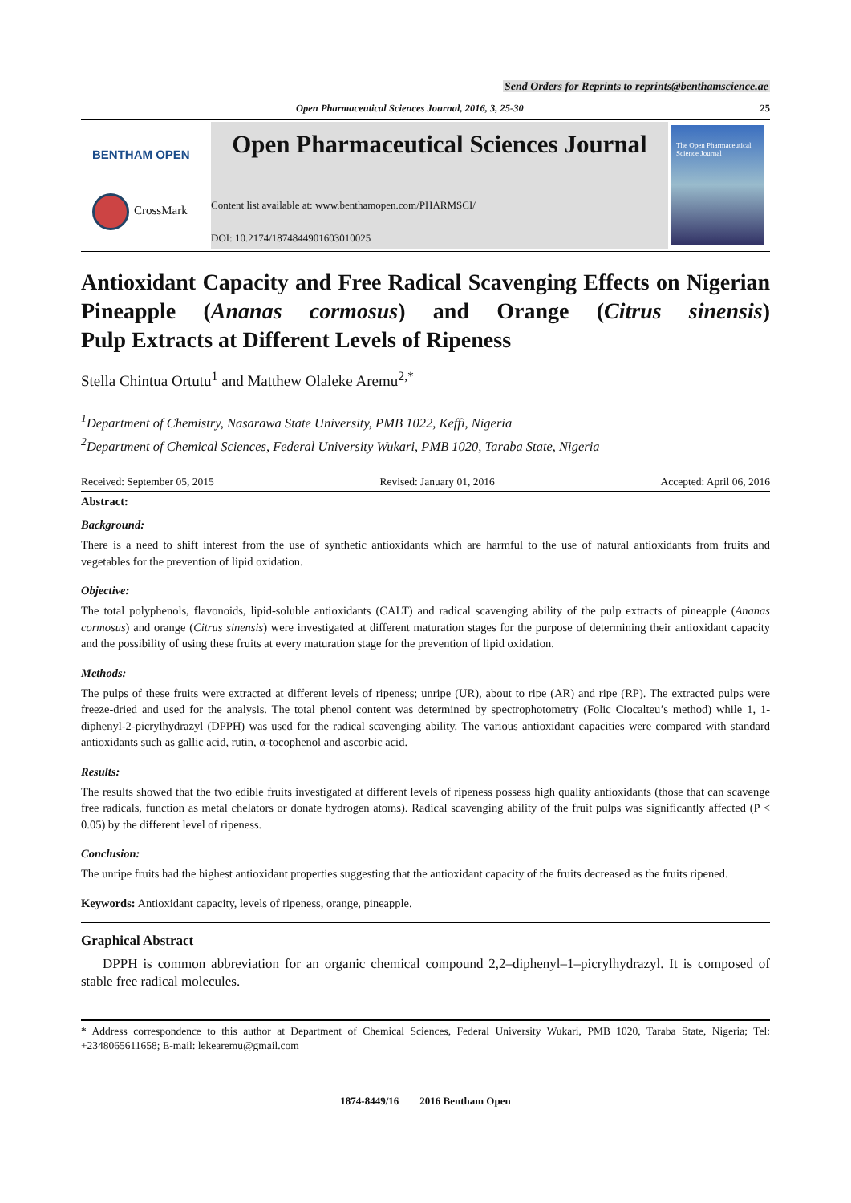Send Orders for Reprints to reprints@benthamscience.ae
Open Pharmaceutical Sciences Journal, 2016, 3, 25-30 25
BENTHAM OPEN
CrossMark
Open Pharmaceutical Sciences Journal
Content list available at: www.benthamopen.com/PHARMSCI/
DOI: 10.2174/1874844901603010025
The Open Pharmaceutical Science Journal
Antioxidant Capacity and Free Radical Scavenging Effects on Nigerian Pineapple (Ananas cormosus) and Orange (Citrus sinensis)
Pulp Extracts at Different Levels of Ripeness
Stella Chintua Ortutu<sup>1</sup> and Matthew Olaleke Aremu<sup>2,*</sup>
<sup>1</sup> Department of Chemistry, Nasarawa State University, PMB 1022, Keffi, Nigeria
<sup>2</sup> Department of Chemical Sciences, Federal University Wukari, PMB 1020, Taraba State, Nigeria
Received: September 05, 2015 Revised: January 01, 2016 Accepted: April 06, 2016
Abstract:
Background:
There is a need to shift interest from the use of synthetic antioxidants which are harmful to the use of natural antioxidants from fruits and vegetables for the prevention of lipid oxidation.
Objective:
The total polyphenols, flavonoids, lipid-soluble antioxidants (CALT) and radical scavenging ability of the pulp extracts of pineapple (Ananas cormosus) and orange (Citrus sinensis) were investigated at different maturation stages for the purpose of determining their antioxidant capacity and the possibility of using these fruits at every maturation stage for the prevention of lipid oxidation.
Methods:
The pulps of these fruits were extracted at different levels of ripeness; unripe (UR), about to ripe (AR) and ripe (RP). The extracted pulps were freeze-dried and used for the analysis. The total phenol content was determined by spectrophotometry (Folic Ciocalteu’s method) while 1, 1-diphenyl-2-picrylhydrazyl (DPPH) was used for the radical scavenging ability. The various antioxidant capacities were compared with standard antioxidants such as gallic acid, rutin, α-tocophenol and ascorbic acid.
Results:
The results showed that the two edible fruits investigated at different levels of ripeness possess high quality antioxidants (those that can scavenge free radicals, function as metal chelators or donate hydrogen atoms). Radical scavenging ability of the fruit pulps was significantly affected (P < 0.05) by the different level of ripeness.
Conclusion:
The unripe fruits had the highest antioxidant properties suggesting that the antioxidant capacity of the fruits decreased as the fruits ripened.
Keywords: Antioxidant capacity, levels of ripeness, orange, pineapple.
Graphical Abstract
DPPH is common abbreviation for an organic chemical compound 2,2–diphenyl–1–picrylhydrazyl. It is composed of stable free radical molecules.
* Address correspondence to this author at Department of Chemical Sciences, Federal University Wukari, PMB 1020, Taraba State, Nigeria; Tel: +2348065611658; E-mail: lekearemu@gmail.com
1874-8449/16 2016 Bentham Open